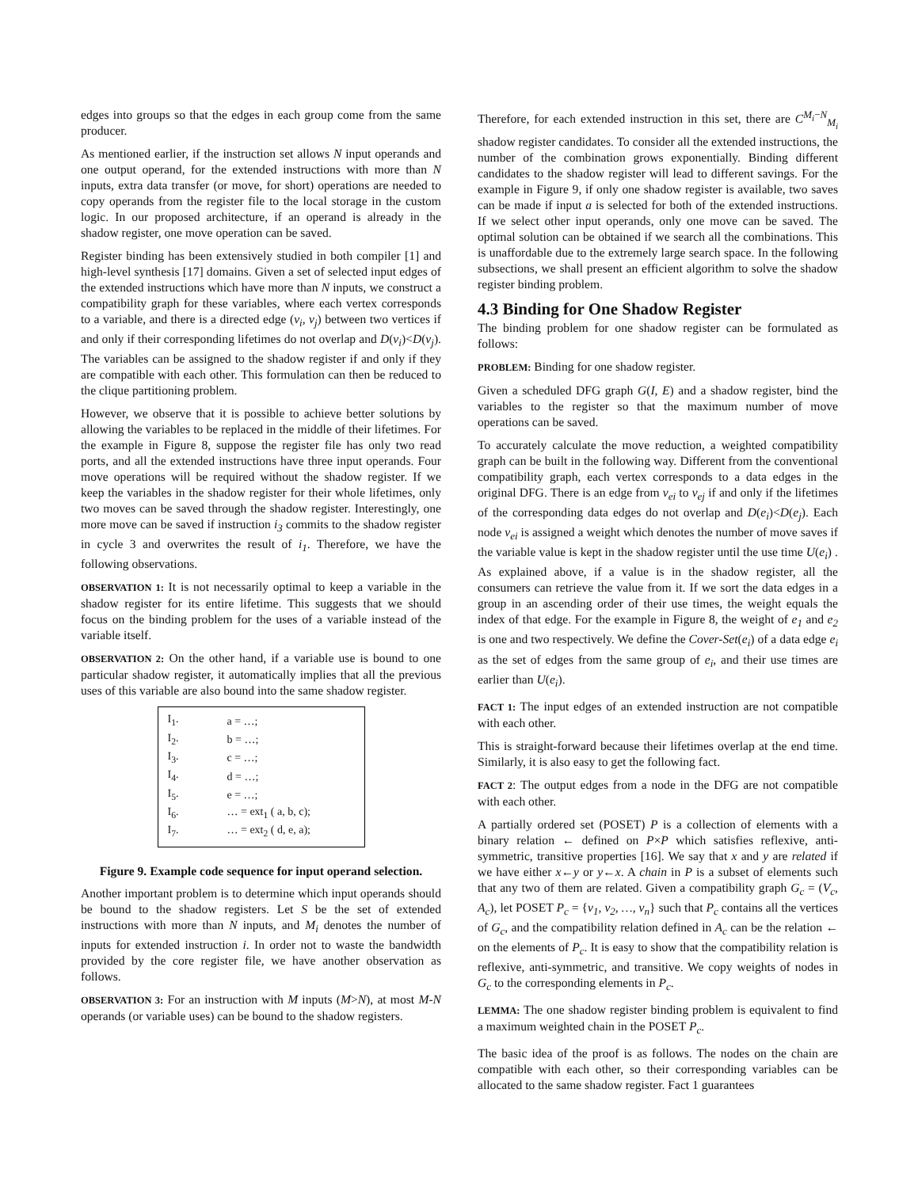edges into groups so that the edges in each group come from the same producer.
As mentioned earlier, if the instruction set allows N input operands and one output operand, for the extended instructions with more than N inputs, extra data transfer (or move, for short) operations are needed to copy operands from the register file to the local storage in the custom logic. In our proposed architecture, if an operand is already in the shadow register, one move operation can be saved.
Register binding has been extensively studied in both compiler [1] and high-level synthesis [17] domains. Given a set of selected input edges of the extended instructions which have more than N inputs, we construct a compatibility graph for these variables, where each vertex corresponds to a variable, and there is a directed edge (v<sub>i</sub>, v<sub>j</sub>) between two vertices if and only if their corresponding lifetimes do not overlap and D(v<sub>i</sub>)<D(v<sub>j</sub>). The variables can be assigned to the shadow register if and only if they are compatible with each other. This formulation can then be reduced to the clique partitioning problem.
However, we observe that it is possible to achieve better solutions by allowing the variables to be replaced in the middle of their lifetimes. For the example in Figure 8, suppose the register file has only two read ports, and all the extended instructions have three input operands. Four move operations will be required without the shadow register. If we keep the variables in the shadow register for their whole lifetimes, only two moves can be saved through the shadow register. Interestingly, one more move can be saved if instruction i<sub>3</sub> commits to the shadow register in cycle 3 and overwrites the result of i<sub>1</sub>. Therefore, we have the following observations.
OBSERVATION 1: It is not necessarily optimal to keep a variable in the shadow register for its entire lifetime. This suggests that we should focus on the binding problem for the uses of a variable instead of the variable itself.
OBSERVATION 2: On the other hand, if a variable use is bound to one particular shadow register, it automatically implies that all the previous uses of this variable are also bound into the same shadow register.
| I<sub>1</sub>. | a = …; |
| I<sub>2</sub>. | b = …; |
| I<sub>3</sub>. | c = …; |
| I<sub>4</sub>. | d = …; |
| I<sub>5</sub>. | e = …; |
| I<sub>6</sub>. | … = ext<sub>1</sub> ( a, b, c); |
| I<sub>7</sub>. | … = ext<sub>2</sub> ( d, e, a); |
Figure 9. Example code sequence for input operand selection.
Another important problem is to determine which input operands should be bound to the shadow registers. Let S be the set of extended instructions with more than N inputs, and M<sub>i</sub> denotes the number of inputs for extended instruction i. In order not to waste the bandwidth provided by the core register file, we have another observation as follows.
OBSERVATION 3: For an instruction with M inputs (M>N), at most M-N operands (or variable uses) can be bound to the shadow registers.
Therefore, for each extended instruction in this set, there are C<sup>M<sub>i</sub>−N</sup><sub>M<sub>i</sub></sub> shadow register candidates. To consider all the extended instructions, the number of the combination grows exponentially. Binding different candidates to the shadow register will lead to different savings. For the example in Figure 9, if only one shadow register is available, two saves can be made if input a is selected for both of the extended instructions. If we select other input operands, only one move can be saved. The optimal solution can be obtained if we search all the combinations. This is unaffordable due to the extremely large search space. In the following subsections, we shall present an efficient algorithm to solve the shadow register binding problem.
4.3 Binding for One Shadow Register
The binding problem for one shadow register can be formulated as follows:
PROBLEM: Binding for one shadow register.
Given a scheduled DFG graph G(I, E) and a shadow register, bind the variables to the register so that the maximum number of move operations can be saved.
To accurately calculate the move reduction, a weighted compatibility graph can be built in the following way. Different from the conventional compatibility graph, each vertex corresponds to a data edges in the original DFG. There is an edge from v<sub>ei</sub> to v<sub>ej</sub> if and only if the lifetimes of the corresponding data edges do not overlap and D(e<sub>i</sub>)<D(e<sub>j</sub>). Each node v<sub>ei</sub> is assigned a weight which denotes the number of move saves if the variable value is kept in the shadow register until the use time U(e<sub>i</sub>) . As explained above, if a value is in the shadow register, all the consumers can retrieve the value from it. If we sort the data edges in a group in an ascending order of their use times, the weight equals the index of that edge. For the example in Figure 8, the weight of e<sub>1</sub> and e<sub>2</sub> is one and two respectively. We define the Cover-Set(e<sub>i</sub>) of a data edge e<sub>i</sub> as the set of edges from the same group of e<sub>i</sub>, and their use times are earlier than U(e<sub>i</sub>).
FACT 1: The input edges of an extended instruction are not compatible with each other.
This is straight-forward because their lifetimes overlap at the end time. Similarly, it is also easy to get the following fact.
FACT 2: The output edges from a node in the DFG are not compatible with each other.
A partially ordered set (POSET) P is a collection of elements with a binary relation ← defined on P×P which satisfies reflexive, anti-symmetric, transitive properties [16]. We say that x and y are related if we have either x←y or y←x. A chain in P is a subset of elements such that any two of them are related. Given a compatibility graph G<sub>c</sub> = (V<sub>c</sub>, A<sub>c</sub>), let POSET P<sub>c</sub> = {v<sub>1</sub>, v<sub>2</sub>, …, v<sub>n</sub>} such that P<sub>c</sub> contains all the vertices of G<sub>c</sub>, and the compatibility relation defined in A<sub>c</sub> can be the relation ← on the elements of P<sub>c</sub>. It is easy to show that the compatibility relation is reflexive, anti-symmetric, and transitive. We copy weights of nodes in G<sub>c</sub> to the corresponding elements in P<sub>c</sub>.
LEMMA: The one shadow register binding problem is equivalent to find a maximum weighted chain in the POSET P<sub>c</sub>.
The basic idea of the proof is as follows. The nodes on the chain are compatible with each other, so their corresponding variables can be allocated to the same shadow register. Fact 1 guarantees